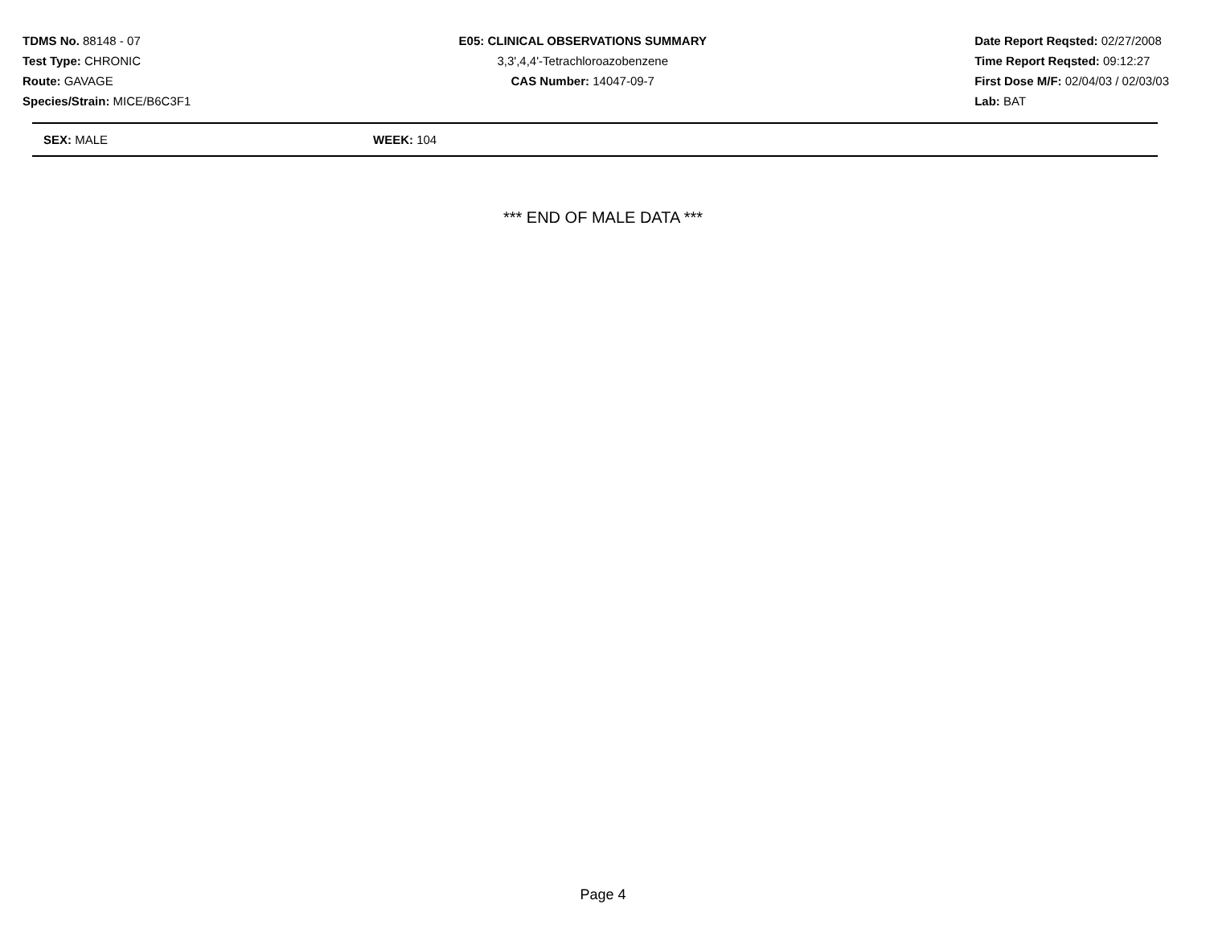TDMS No. 88148 - 07
Test Type: CHRONIC
Route: GAVAGE
Species/Strain: MICE/B6C3F1
E05: CLINICAL OBSERVATIONS SUMMARY
3,3',4,4'-Tetrachloroazobenzene
CAS Number: 14047-09-7
Date Report Reqsted: 02/27/2008
Time Report Reqsted: 09:12:27
First Dose M/F: 02/04/03 / 02/03/03
Lab: BAT
SEX: MALE WEEK: 104
*** END OF MALE DATA ***
Page 4